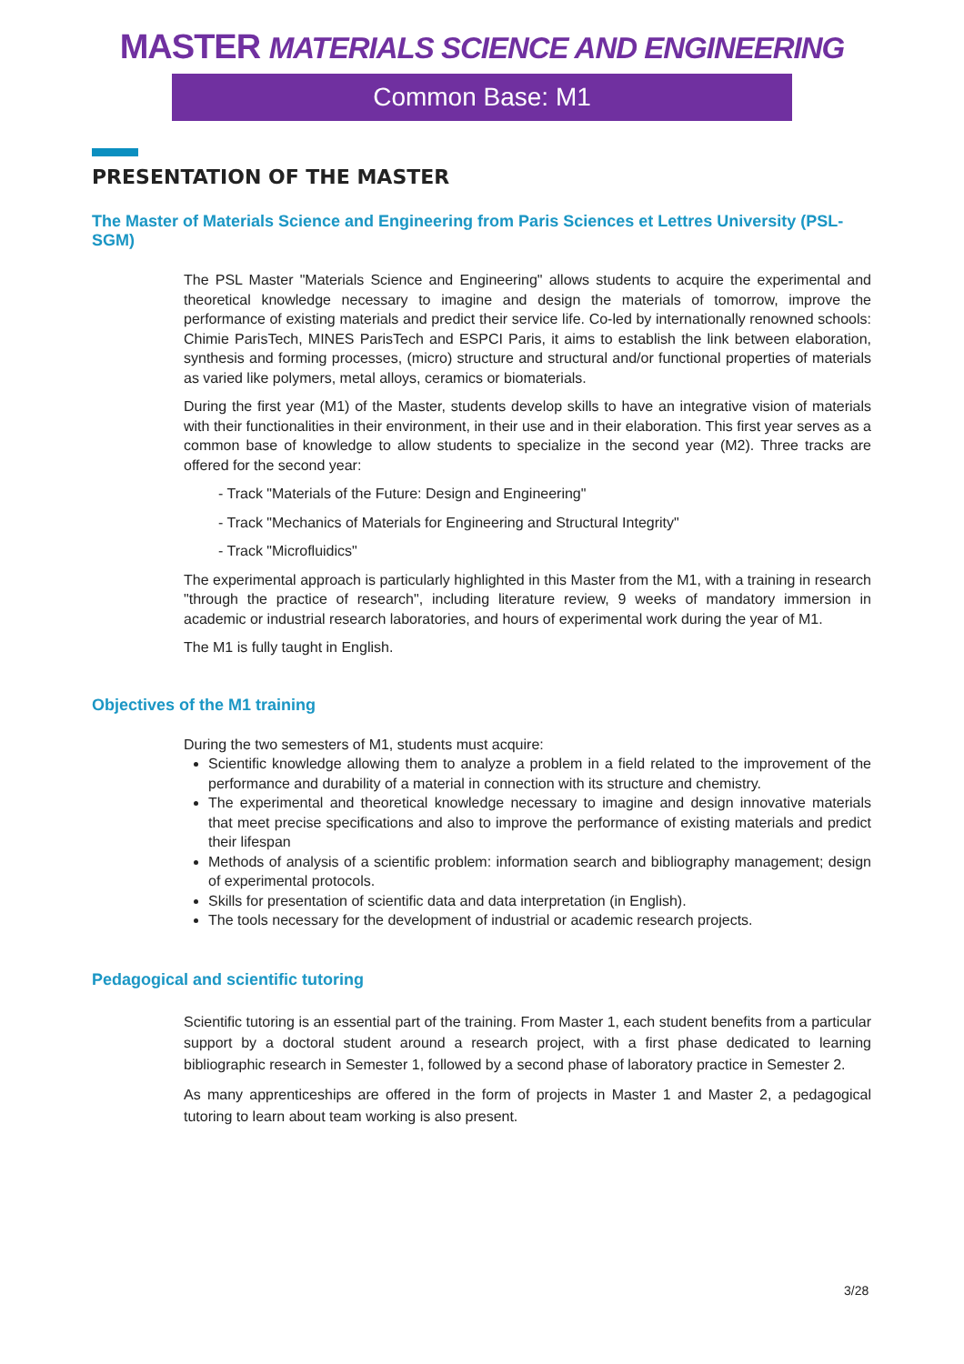MASTER MATERIALS SCIENCE AND ENGINEERING
Common Base: M1
PRESENTATION OF THE MASTER
The Master of Materials Science and Engineering from Paris Sciences et Lettres University (PSL-SGM)
The PSL Master "Materials Science and Engineering" allows students to acquire the experimental and theoretical knowledge necessary to imagine and design the materials of tomorrow, improve the performance of existing materials and predict their service life. Co-led by internationally renowned schools: Chimie ParisTech, MINES ParisTech and ESPCI Paris, it aims to establish the link between elaboration, synthesis and forming processes, (micro) structure and structural and/or functional properties of materials as varied like polymers, metal alloys, ceramics or biomaterials.
During the first year (M1) of the Master, students develop skills to have an integrative vision of materials with their functionalities in their environment, in their use and in their elaboration. This first year serves as a common base of knowledge to allow students to specialize in the second year (M2). Three tracks are offered for the second year:
- Track "Materials of the Future: Design and Engineering"
- Track "Mechanics of Materials for Engineering and Structural Integrity"
- Track "Microfluidics"
The experimental approach is particularly highlighted in this Master from the M1, with a training in research "through the practice of research", including literature review, 9 weeks of mandatory immersion in academic or industrial research laboratories, and hours of experimental work during the year of M1.
The M1 is fully taught in English.
Objectives of the M1 training
During the two semesters of M1, students must acquire:
Scientific knowledge allowing them to analyze a problem in a field related to the improvement of the performance and durability of a material in connection with its structure and chemistry.
The experimental and theoretical knowledge necessary to imagine and design innovative materials that meet precise specifications and also to improve the performance of existing materials and predict their lifespan
Methods of analysis of a scientific problem: information search and bibliography management; design of experimental protocols.
Skills for presentation of scientific data and data interpretation (in English).
The tools necessary for the development of industrial or academic research projects.
Pedagogical and scientific tutoring
Scientific tutoring is an essential part of the training. From Master 1, each student benefits from a particular support by a doctoral student around a research project, with a first phase dedicated to learning bibliographic research in Semester 1, followed by a second phase of laboratory practice in Semester 2.
As many apprenticeships are offered in the form of projects in Master 1 and Master 2, a pedagogical tutoring to learn about team working is also present.
3/28